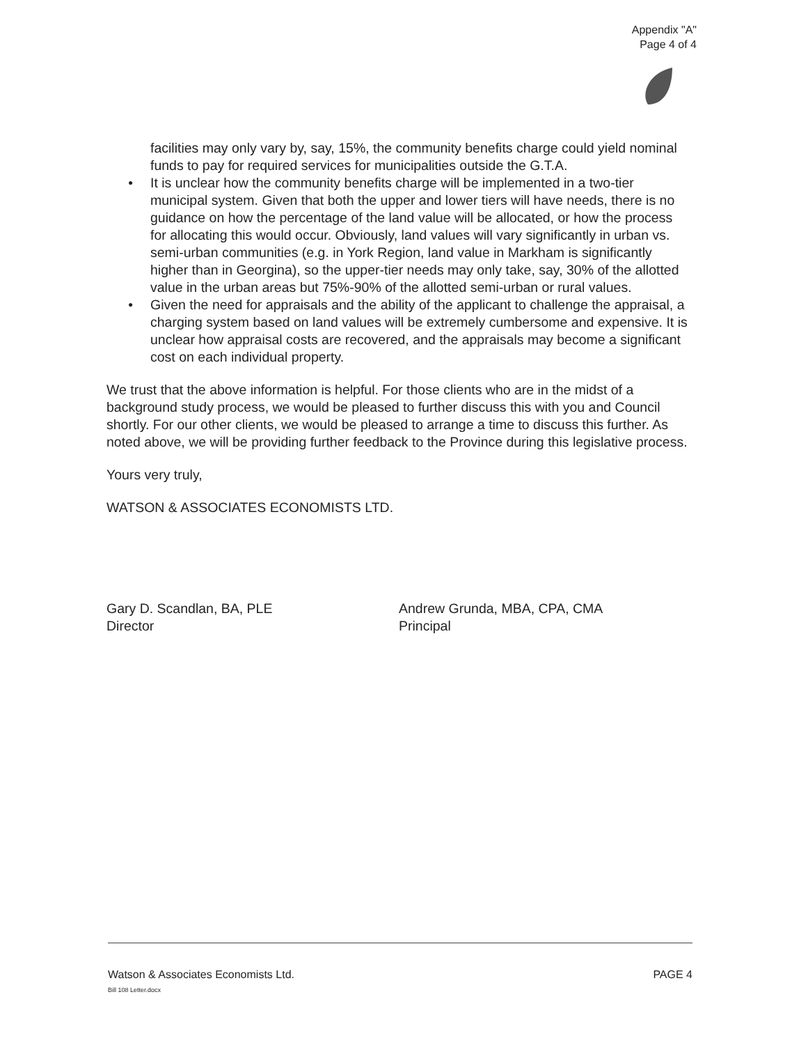Appendix "A"
Page 4 of 4
facilities may only vary by, say, 15%, the community benefits charge could yield nominal funds to pay for required services for municipalities outside the G.T.A.
● It is unclear how the community benefits charge will be implemented in a two-tier municipal system. Given that both the upper and lower tiers will have needs, there is no guidance on how the percentage of the land value will be allocated, or how the process for allocating this would occur. Obviously, land values will vary significantly in urban vs. semi-urban communities (e.g. in York Region, land value in Markham is significantly higher than in Georgina), so the upper-tier needs may only take, say, 30% of the allotted value in the urban areas but 75%-90% of the allotted semi-urban or rural values.
● Given the need for appraisals and the ability of the applicant to challenge the appraisal, a charging system based on land values will be extremely cumbersome and expensive. It is unclear how appraisal costs are recovered, and the appraisals may become a significant cost on each individual property.
We trust that the above information is helpful. For those clients who are in the midst of a background study process, we would be pleased to further discuss this with you and Council shortly. For our other clients, we would be pleased to arrange a time to discuss this further. As noted above, we will be providing further feedback to the Province during this legislative process.
Yours very truly,
WATSON & ASSOCIATES ECONOMISTS LTD.
Gary D. Scandlan, BA, PLE
Director
Andrew Grunda, MBA, CPA, CMA
Principal
Watson & Associates Economists Ltd.
Bill 108 Letter.docx
PAGE 4